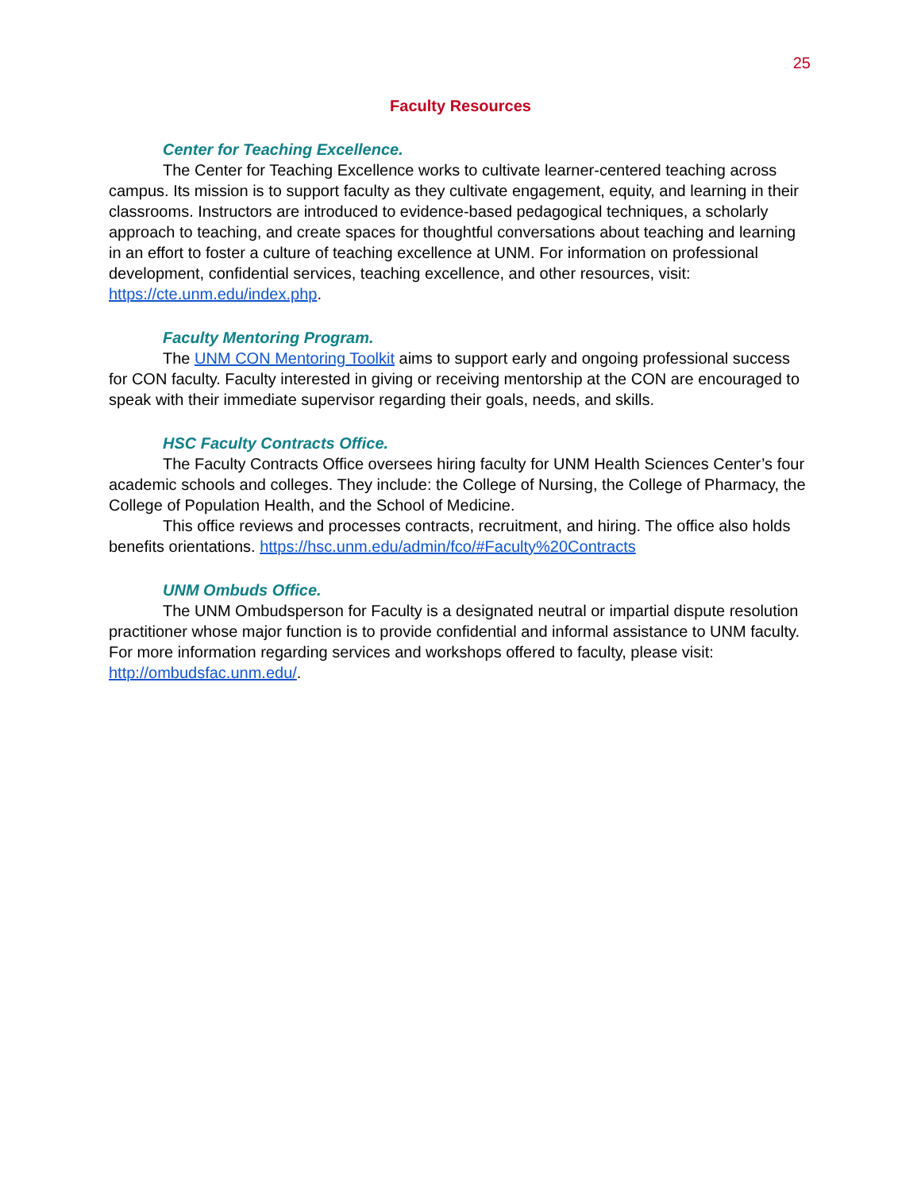25
Faculty Resources
Center for Teaching Excellence.
The Center for Teaching Excellence works to cultivate learner-centered teaching across campus. Its mission is to support faculty as they cultivate engagement, equity, and learning in their classrooms. Instructors are introduced to evidence-based pedagogical techniques, a scholarly approach to teaching, and create spaces for thoughtful conversations about teaching and learning in an effort to foster a culture of teaching excellence at UNM. For information on professional development, confidential services, teaching excellence, and other resources, visit: https://cte.unm.edu/index.php.
Faculty Mentoring Program.
The UNM CON Mentoring Toolkit aims to support early and ongoing professional success for CON faculty. Faculty interested in giving or receiving mentorship at the CON are encouraged to speak with their immediate supervisor regarding their goals, needs, and skills.
HSC Faculty Contracts Office.
The Faculty Contracts Office oversees hiring faculty for UNM Health Sciences Center’s four academic schools and colleges. They include: the College of Nursing, the College of Pharmacy, the College of Population Health, and the School of Medicine.
This office reviews and processes contracts, recruitment, and hiring. The office also holds benefits orientations. https://hsc.unm.edu/admin/fco/#Faculty%20Contracts
UNM Ombuds Office.
The UNM Ombudsperson for Faculty is a designated neutral or impartial dispute resolution practitioner whose major function is to provide confidential and informal assistance to UNM faculty. For more information regarding services and workshops offered to faculty, please visit: http://ombudsfac.unm.edu/.